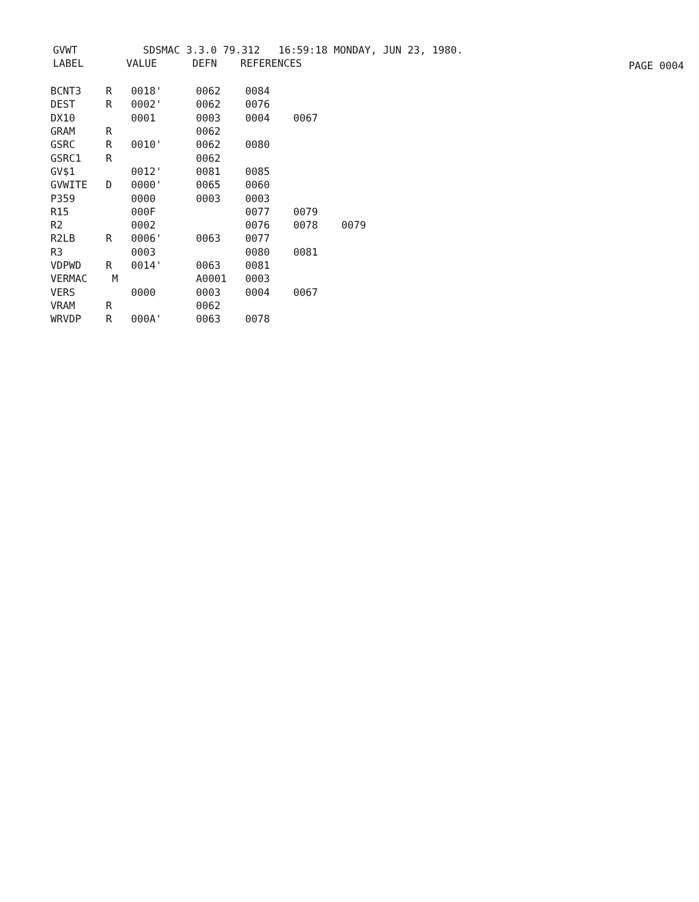GVWT SDSMAC 3.3.0 79.312 16:59:18 MONDAY, JUN 23, 1980.
LABEL VALUE DEFN REFERENCES
PAGE 0004
| BCNT3 | R | 0018' | 0062 | 0084 | | |
| DEST | R | 0002' | 0062 | 0076 | | |
| DX10 | | 0001 | 0003 | 0004 | 0067 | |
| GRAM | R | | 0062 | | | |
| GSRC | R | 0010' | 0062 | 0080 | | |
| GSRC1 | R | | 0062 | | | |
| GV$1 | | 0012' | 0081 | 0085 | | |
| GVWITE | D | 0000' | 0065 | 0060 | | |
| P359 | | 0000 | 0003 | 0003 | | |
| R15 | | 000F | | 0077 | 0079 | |
| R2 | | 0002 | | 0076 | 0078 | 0079 |
| R2LB | R | 0006' | 0063 | 0077 | | |
| R3 | | 0003 | | 0080 | 0081 | |
| VDPWD | R | 0014' | 0063 | 0081 | | |
| VERMAC | M | | A0001 | 0003 | | |
| VERS | | 0000 | 0003 | 0004 | 0067 | |
| VRAM | R | | 0062 | | | |
| WRVDP | R | 000A' | 0063 | 0078 | | |